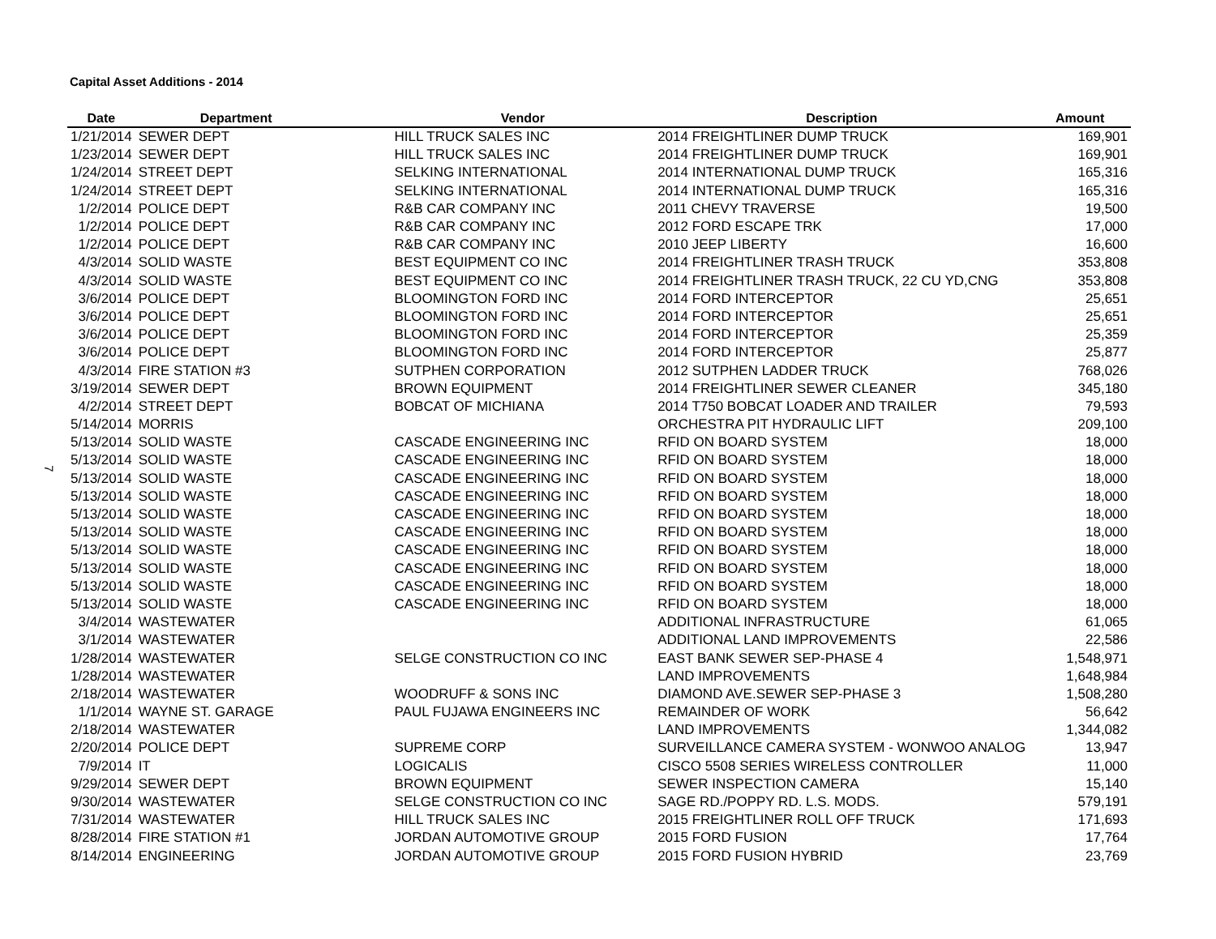Capital Asset Additions - 2014
7
| Date | Department | Vendor | Description | Amount |
| --- | --- | --- | --- | --- |
| 1/21/2014 | SEWER DEPT | HILL TRUCK SALES INC | 2014 FREIGHTLINER DUMP TRUCK | 169,901 |
| 1/23/2014 | SEWER DEPT | HILL TRUCK SALES INC | 2014 FREIGHTLINER DUMP TRUCK | 169,901 |
| 1/24/2014 | STREET DEPT | SELKING INTERNATIONAL | 2014 INTERNATIONAL DUMP TRUCK | 165,316 |
| 1/24/2014 | STREET DEPT | SELKING INTERNATIONAL | 2014 INTERNATIONAL DUMP TRUCK | 165,316 |
| 1/2/2014 | POLICE DEPT | R&B CAR COMPANY INC | 2011 CHEVY TRAVERSE | 19,500 |
| 1/2/2014 | POLICE DEPT | R&B CAR COMPANY INC | 2012 FORD ESCAPE TRK | 17,000 |
| 1/2/2014 | POLICE DEPT | R&B CAR COMPANY INC | 2010 JEEP LIBERTY | 16,600 |
| 4/3/2014 | SOLID WASTE | BEST EQUIPMENT CO INC | 2014 FREIGHTLINER TRASH TRUCK | 353,808 |
| 4/3/2014 | SOLID WASTE | BEST EQUIPMENT CO INC | 2014 FREIGHTLINER TRASH TRUCK, 22 CU YD,CNG | 353,808 |
| 3/6/2014 | POLICE DEPT | BLOOMINGTON FORD INC | 2014 FORD INTERCEPTOR | 25,651 |
| 3/6/2014 | POLICE DEPT | BLOOMINGTON FORD INC | 2014 FORD INTERCEPTOR | 25,651 |
| 3/6/2014 | POLICE DEPT | BLOOMINGTON FORD INC | 2014 FORD INTERCEPTOR | 25,359 |
| 3/6/2014 | POLICE DEPT | BLOOMINGTON FORD INC | 2014 FORD INTERCEPTOR | 25,877 |
| 4/3/2014 | FIRE STATION #3 | SUTPHEN CORPORATION | 2012 SUTPHEN LADDER TRUCK | 768,026 |
| 3/19/2014 | SEWER DEPT | BROWN EQUIPMENT | 2014 FREIGHTLINER SEWER CLEANER | 345,180 |
| 4/2/2014 | STREET DEPT | BOBCAT OF MICHIANA | 2014 T750 BOBCAT LOADER AND TRAILER | 79,593 |
| 5/14/2014 | MORRIS | | ORCHESTRA PIT HYDRAULIC LIFT | 209,100 |
| 5/13/2014 | SOLID WASTE | CASCADE ENGINEERING INC | RFID ON BOARD SYSTEM | 18,000 |
| 5/13/2014 | SOLID WASTE | CASCADE ENGINEERING INC | RFID ON BOARD SYSTEM | 18,000 |
| 5/13/2014 | SOLID WASTE | CASCADE ENGINEERING INC | RFID ON BOARD SYSTEM | 18,000 |
| 5/13/2014 | SOLID WASTE | CASCADE ENGINEERING INC | RFID ON BOARD SYSTEM | 18,000 |
| 5/13/2014 | SOLID WASTE | CASCADE ENGINEERING INC | RFID ON BOARD SYSTEM | 18,000 |
| 5/13/2014 | SOLID WASTE | CASCADE ENGINEERING INC | RFID ON BOARD SYSTEM | 18,000 |
| 5/13/2014 | SOLID WASTE | CASCADE ENGINEERING INC | RFID ON BOARD SYSTEM | 18,000 |
| 5/13/2014 | SOLID WASTE | CASCADE ENGINEERING INC | RFID ON BOARD SYSTEM | 18,000 |
| 5/13/2014 | SOLID WASTE | CASCADE ENGINEERING INC | RFID ON BOARD SYSTEM | 18,000 |
| 5/13/2014 | SOLID WASTE | CASCADE ENGINEERING INC | RFID ON BOARD SYSTEM | 18,000 |
| 3/4/2014 | WASTEWATER | | ADDITIONAL INFRASTRUCTURE | 61,065 |
| 3/1/2014 | WASTEWATER | | ADDITIONAL LAND IMPROVEMENTS | 22,586 |
| 1/28/2014 | WASTEWATER | SELGE CONSTRUCTION CO INC | EAST BANK SEWER SEP-PHASE 4 | 1,548,971 |
| 1/28/2014 | WASTEWATER | | LAND IMPROVEMENTS | 1,648,984 |
| 2/18/2014 | WASTEWATER | WOODRUFF & SONS INC | DIAMOND AVE.SEWER SEP-PHASE 3 | 1,508,280 |
| 1/1/2014 | WAYNE ST. GARAGE | PAUL FUJAWA ENGINEERS INC | REMAINDER OF WORK | 56,642 |
| 2/18/2014 | WASTEWATER | | LAND IMPROVEMENTS | 1,344,082 |
| 2/20/2014 | POLICE DEPT | SUPREME CORP | SURVEILLANCE CAMERA SYSTEM - WONWOO ANALOG | 13,947 |
| 7/9/2014 | IT | LOGICALIS | CISCO 5508 SERIES WIRELESS CONTROLLER | 11,000 |
| 9/29/2014 | SEWER DEPT | BROWN EQUIPMENT | SEWER INSPECTION CAMERA | 15,140 |
| 9/30/2014 | WASTEWATER | SELGE CONSTRUCTION CO INC | SAGE RD./POPPY RD. L.S. MODS. | 579,191 |
| 7/31/2014 | WASTEWATER | HILL TRUCK SALES INC | 2015 FREIGHTLINER ROLL OFF TRUCK | 171,693 |
| 8/28/2014 | FIRE STATION #1 | JORDAN AUTOMOTIVE GROUP | 2015 FORD FUSION | 17,764 |
| 8/14/2014 | ENGINEERING | JORDAN AUTOMOTIVE GROUP | 2015 FORD FUSION HYBRID | 23,769 |